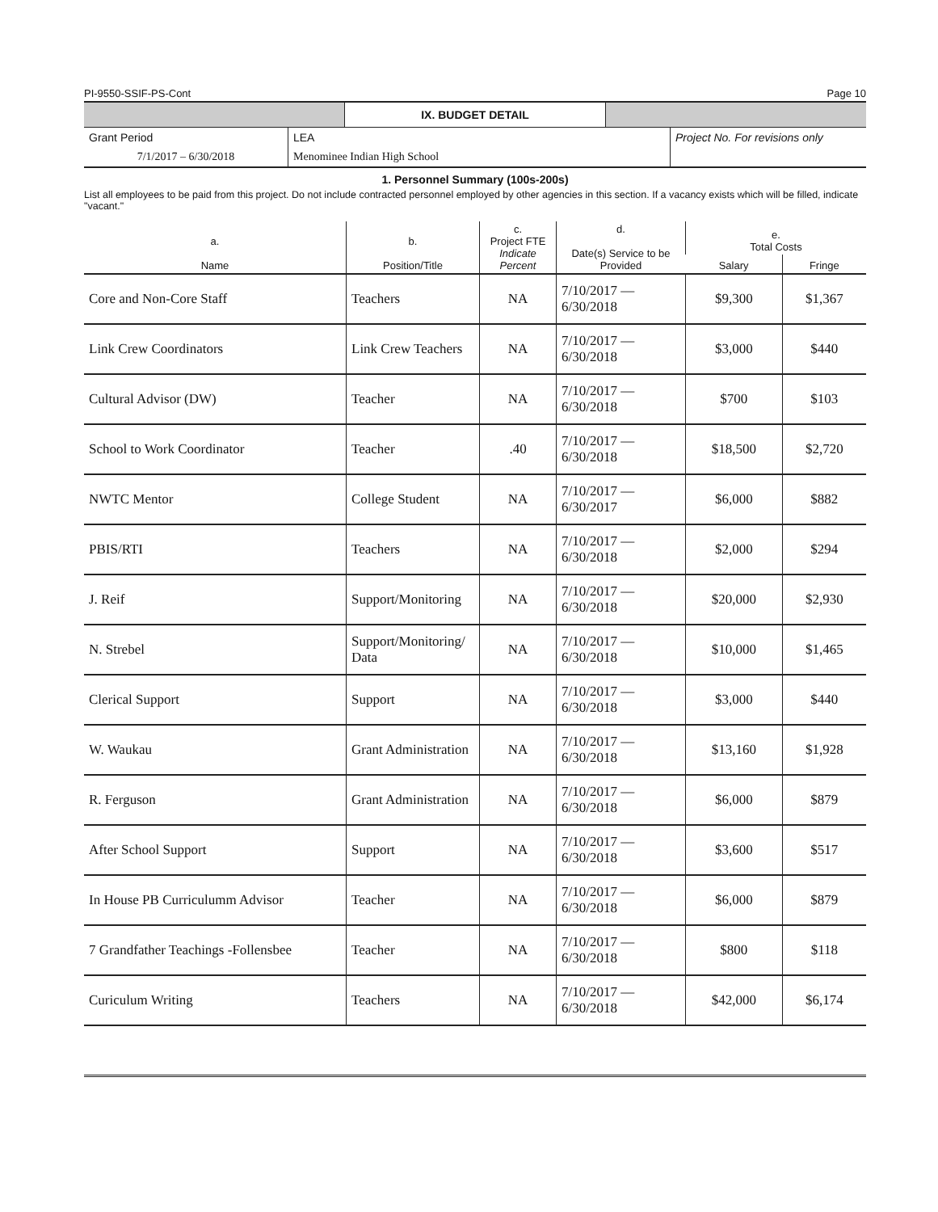PI-9550-SSIF-PS-Cont Page 10
IX. BUDGET DETAIL
| Grant Period | LEA | Project No. For revisions only |
| 7/1/2017 – 6/30/2018 | Menominee Indian High School | |
1. Personnel Summary (100s-200s)
List all employees to be paid from this project. Do not include contracted personnel employed by other agencies in this section. If a vacancy exists which will be filled, indicate "vacant."
| a. Name | b. Position/Title | c. Project FTE Indicate Percent | d. Date(s) Service to be Provided | e. Total Costs | |
| --- | --- | --- | --- | --- | --- |
| | | | | Salary | Fringe |
| Core and Non-Core Staff | Teachers | NA | 7/10/2017 — 6/30/2018 | $9,300 | $1,367 |
| Link Crew Coordinators | Link Crew Teachers | NA | 7/10/2017 — 6/30/2018 | $3,000 | $440 |
| Cultural Advisor (DW) | Teacher | NA | 7/10/2017 — 6/30/2018 | $700 | $103 |
| School to Work Coordinator | Teacher | .40 | 7/10/2017 — 6/30/2018 | $18,500 | $2,720 |
| NWTC Mentor | College Student | NA | 7/10/2017 — 6/30/2017 | $6,000 | $882 |
| PBIS/RTI | Teachers | NA | 7/10/2017 — 6/30/2018 | $2,000 | $294 |
| J. Reif | Support/Monitoring | NA | 7/10/2017 — 6/30/2018 | $20,000 | $2,930 |
| N. Strebel | Support/Monitoring/ Data | NA | 7/10/2017 — 6/30/2018 | $10,000 | $1,465 |
| Clerical Support | Support | NA | 7/10/2017 — 6/30/2018 | $3,000 | $440 |
| W. Waukau | Grant Administration | NA | 7/10/2017 — 6/30/2018 | $13,160 | $1,928 |
| R. Ferguson | Grant Administration | NA | 7/10/2017 — 6/30/2018 | $6,000 | $879 |
| After School Support | Support | NA | 7/10/2017 — 6/30/2018 | $3,600 | $517 |
| In House PB Curriculumm Advisor | Teacher | NA | 7/10/2017 — 6/30/2018 | $6,000 | $879 |
| 7 Grandfather Teachings -Follensbee | Teacher | NA | 7/10/2017 — 6/30/2018 | $800 | $118 |
| Curiculum Writing | Teachers | NA | 7/10/2017 — 6/30/2018 | $42,000 | $6,174 |